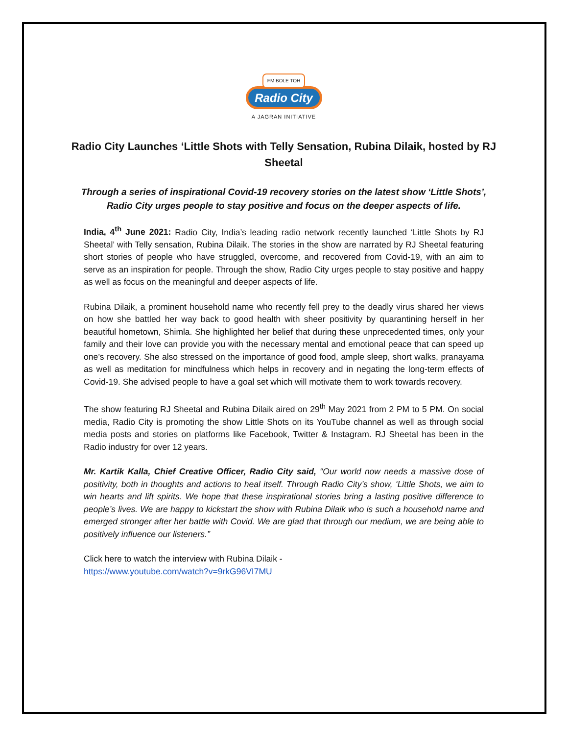FM BOLE TOH
Radio City
A JAGRAN INITIATIVE
Radio City Launches ‘Little Shots with Telly Sensation, Rubina Dilaik, hosted by RJ Sheetal
Through a series of inspirational Covid-19 recovery stories on the latest show ‘Little Shots’, Radio City urges people to stay positive and focus on the deeper aspects of life.
India, 4<sup>th</sup> June 2021: Radio City, India’s leading radio network recently launched ‘Little Shots by RJ Sheetal’ with Telly sensation, Rubina Dilaik. The stories in the show are narrated by RJ Sheetal featuring short stories of people who have struggled, overcome, and recovered from Covid-19, with an aim to serve as an inspiration for people. Through the show, Radio City urges people to stay positive and happy as well as focus on the meaningful and deeper aspects of life.
Rubina Dilaik, a prominent household name who recently fell prey to the deadly virus shared her views on how she battled her way back to good health with sheer positivity by quarantining herself in her beautiful hometown, Shimla. She highlighted her belief that during these unprecedented times, only your family and their love can provide you with the necessary mental and emotional peace that can speed up one’s recovery. She also stressed on the importance of good food, ample sleep, short walks, pranayama as well as meditation for mindfulness which helps in recovery and in negating the long-term effects of Covid-19. She advised people to have a goal set which will motivate them to work towards recovery.
The show featuring RJ Sheetal and Rubina Dilaik aired on 29<sup>th</sup> May 2021 from 2 PM to 5 PM. On social media, Radio City is promoting the show Little Shots on its YouTube channel as well as through social media posts and stories on platforms like Facebook, Twitter & Instagram. RJ Sheetal has been in the Radio industry for over 12 years.
Mr. Kartik Kalla, Chief Creative Officer, Radio City said, “Our world now needs a massive dose of positivity, both in thoughts and actions to heal itself. Through Radio City’s show, ‘Little Shots, we aim to win hearts and lift spirits. We hope that these inspirational stories bring a lasting positive difference to people’s lives. We are happy to kickstart the show with Rubina Dilaik who is such a household name and emerged stronger after her battle with Covid. We are glad that through our medium, we are being able to positively influence our listeners.”
Click here to watch the interview with Rubina Dilaik -
https://www.youtube.com/watch?v=9rkG96VI7MU